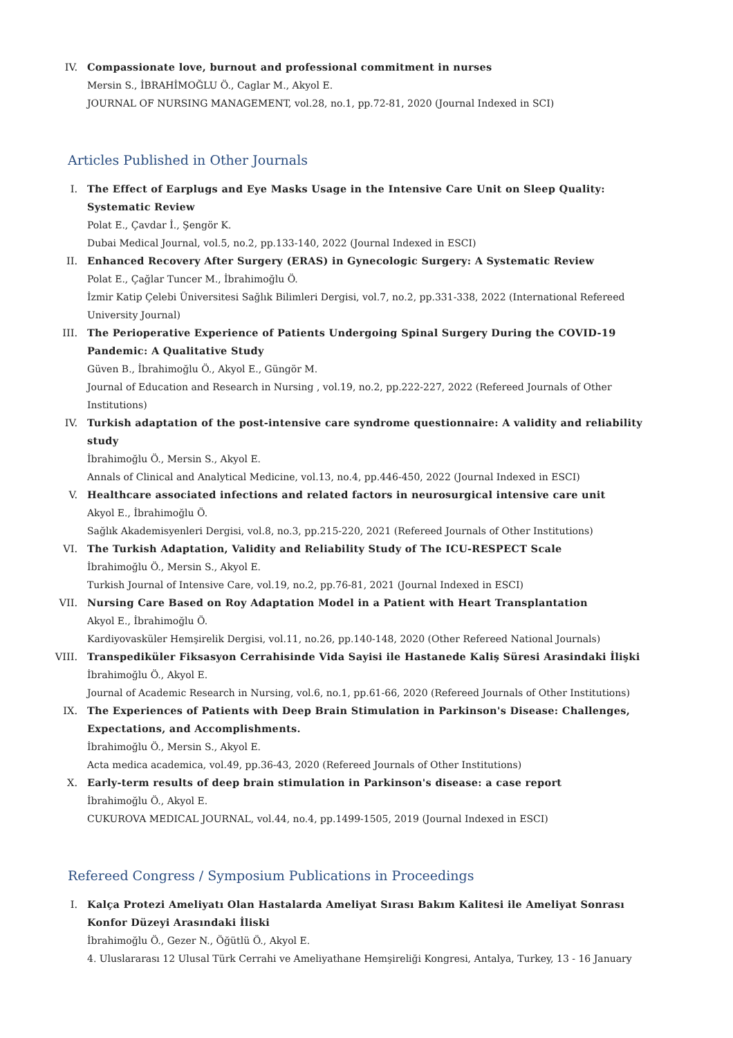IV. Compassionate love, burnout and professional commitment in nurses
Mersin S., İBRAHİMOĞLU Ö., Caglar M., Akyol E.
JOURNAL OF NURSING MANAGEMENT, vol.28, no.1, pp.72-81, 2020 (Journal Indexed in SCI)
Articles Published in Other Journals
I. The Effect of Earplugs and Eye Masks Usage in the Intensive Care Unit on Sleep Quality: Systematic Review
Polat E., Çavdar İ., Şengör K.
Dubai Medical Journal, vol.5, no.2, pp.133-140, 2022 (Journal Indexed in ESCI)
II. Enhanced Recovery After Surgery (ERAS) in Gynecologic Surgery: A Systematic Review
Polat E., Çağlar Tuncer M., İbrahimoğlu Ö.
İzmir Katip Çelebi Üniversitesi Sağlık Bilimleri Dergisi, vol.7, no.2, pp.331-338, 2022 (International Refereed University Journal)
III. The Perioperative Experience of Patients Undergoing Spinal Surgery During the COVID-19 Pandemic: A Qualitative Study
Güven B., İbrahimoğlu Ö., Akyol E., Güngör M.
Journal of Education and Research in Nursing , vol.19, no.2, pp.222-227, 2022 (Refereed Journals of Other Institutions)
IV. Turkish adaptation of the post-intensive care syndrome questionnaire: A validity and reliability study
İbrahimoğlu Ö., Mersin S., Akyol E.
Annals of Clinical and Analytical Medicine, vol.13, no.4, pp.446-450, 2022 (Journal Indexed in ESCI)
V. Healthcare associated infections and related factors in neurosurgical intensive care unit
Akyol E., İbrahimoğlu Ö.
Sağlık Akademisyenleri Dergisi, vol.8, no.3, pp.215-220, 2021 (Refereed Journals of Other Institutions)
VI. The Turkish Adaptation, Validity and Reliability Study of The ICU-RESPECT Scale
İbrahimoğlu Ö., Mersin S., Akyol E.
Turkish Journal of Intensive Care, vol.19, no.2, pp.76-81, 2021 (Journal Indexed in ESCI)
VII. Nursing Care Based on Roy Adaptation Model in a Patient with Heart Transplantation
Akyol E., İbrahimoğlu Ö.
Kardiyovasküler Hemşirelik Dergisi, vol.11, no.26, pp.140-148, 2020 (Other Refereed National Journals)
VIII.
Transpediküler Fiksasyon Cerrahisinde Vida Sayisi ile Hastanede Kaliş Süresi Arasindaki İlişki
İbrahimoğlu Ö., Akyol E.
Journal of Academic Research in Nursing, vol.6, no.1, pp.61-66, 2020 (Refereed Journals of Other Institutions)
IX. The Experiences of Patients with Deep Brain Stimulation in Parkinson's Disease: Challenges, Expectations, and Accomplishments.
İbrahimoğlu Ö., Mersin S., Akyol E.
Acta medica academica, vol.49, pp.36-43, 2020 (Refereed Journals of Other Institutions)
X. Early-term results of deep brain stimulation in Parkinson's disease: a case report
İbrahimoğlu Ö., Akyol E.
CUKUROVA MEDICAL JOURNAL, vol.44, no.4, pp.1499-1505, 2019 (Journal Indexed in ESCI)
Refereed Congress / Symposium Publications in Proceedings
I. Kalça Protezi Ameliyatı Olan Hastalarda Ameliyat Sırası Bakım Kalitesi ile Ameliyat Sonrası Konfor Düzeyi Arasındaki İliski
İbrahimoğlu Ö., Gezer N., Öğütlü Ö., Akyol E.
4. Uluslararası 12 Ulusal Türk Cerrahi ve Ameliyathane Hemşireliği Kongresi, Antalya, Turkey, 13 - 16 January